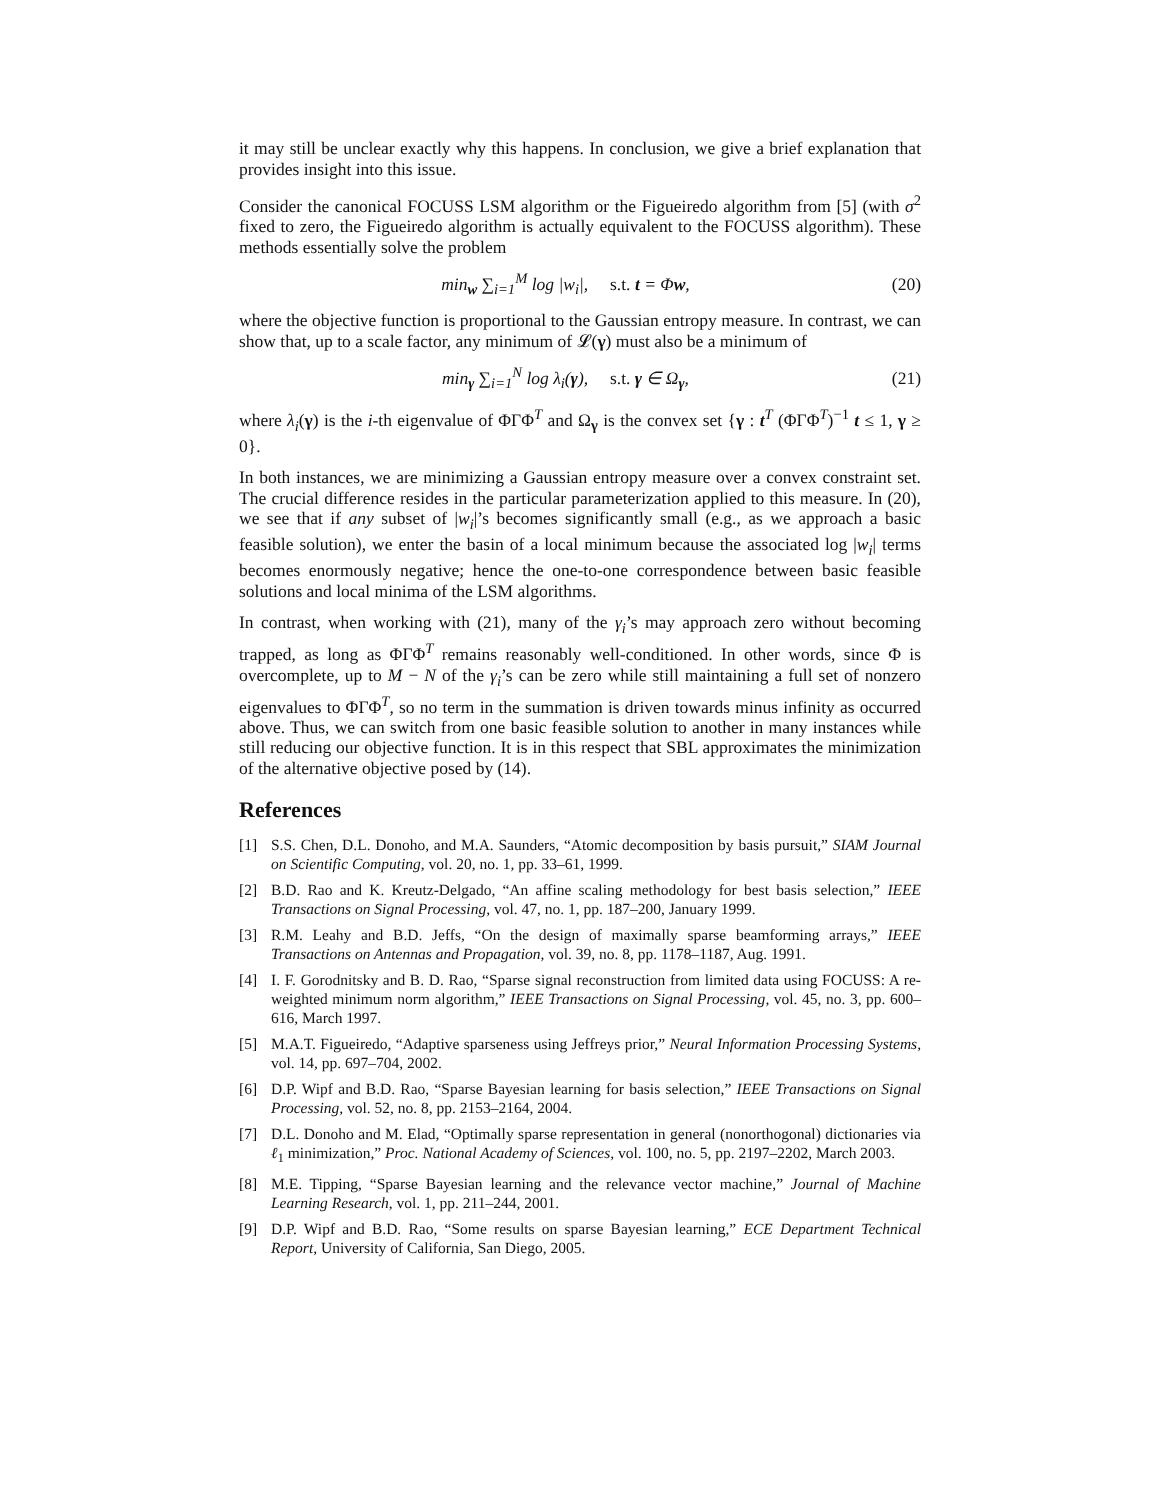it may still be unclear exactly why this happens. In conclusion, we give a brief explanation that provides insight into this issue.
Consider the canonical FOCUSS LSM algorithm or the Figueiredo algorithm from [5] (with σ<sup>2</sup> fixed to zero, the Figueiredo algorithm is actually equivalent to the FOCUSS algorithm). These methods essentially solve the problem
min<sub>w</sub> ∑<sub>i=1</sub><sup>M</sup> log |w<sub>i</sub>|, s.t. t = Φw, (20)
where the objective function is proportional to the Gaussian entropy measure. In contrast, we can show that, up to a scale factor, any minimum of 𝓛(γ) must also be a minimum of
min<sub>γ</sub> ∑<sub>i=1</sub><sup>N</sup> log λ<sub>i</sub>(γ), s.t. γ ∈ Ω<sub>γ</sub>, (21)
where λ<sub>i</sub>(γ) is the i-th eigenvalue of ΦΓΦ<sup>T</sup> and Ω<sub>γ</sub> is the convex set {γ : t<sup>T</sup> (ΦΓΦ<sup>T</sup>)<sup>−1</sup> t ≤ 1, γ ≥ 0}.
In both instances, we are minimizing a Gaussian entropy measure over a convex constraint set. The crucial difference resides in the particular parameterization applied to this measure. In (20), we see that if any subset of |w<sub>i</sub>|’s becomes significantly small (e.g., as we approach a basic feasible solution), we enter the basin of a local minimum because the associated log |w<sub>i</sub>| terms becomes enormously negative; hence the one-to-one correspondence between basic feasible solutions and local minima of the LSM algorithms.
In contrast, when working with (21), many of the γ<sub>i</sub>’s may approach zero without becoming trapped, as long as ΦΓΦ<sup>T</sup> remains reasonably well-conditioned. In other words, since Φ is overcomplete, up to M − N of the γ<sub>i</sub>’s can be zero while still maintaining a full set of nonzero eigenvalues to ΦΓΦ<sup>T</sup>, so no term in the summation is driven towards minus infinity as occurred above. Thus, we can switch from one basic feasible solution to another in many instances while still reducing our objective function. It is in this respect that SBL approximates the minimization of the alternative objective posed by (14).
References
[1] S.S. Chen, D.L. Donoho, and M.A. Saunders, “Atomic decomposition by basis pursuit,” SIAM Journal on Scientific Computing, vol. 20, no. 1, pp. 33–61, 1999.
[2] B.D. Rao and K. Kreutz-Delgado, “An affine scaling methodology for best basis selection,” IEEE Transactions on Signal Processing, vol. 47, no. 1, pp. 187–200, January 1999.
[3] R.M. Leahy and B.D. Jeffs, “On the design of maximally sparse beamforming arrays,” IEEE Transactions on Antennas and Propagation, vol. 39, no. 8, pp. 1178–1187, Aug. 1991.
[4] I. F. Gorodnitsky and B. D. Rao, “Sparse signal reconstruction from limited data using FOCUSS: A re-weighted minimum norm algorithm,” IEEE Transactions on Signal Processing, vol. 45, no. 3, pp. 600–616, March 1997.
[5] M.A.T. Figueiredo, “Adaptive sparseness using Jeffreys prior,” Neural Information Processing Systems, vol. 14, pp. 697–704, 2002.
[6] D.P. Wipf and B.D. Rao, “Sparse Bayesian learning for basis selection,” IEEE Transactions on Signal Processing, vol. 52, no. 8, pp. 2153–2164, 2004.
[7] D.L. Donoho and M. Elad, “Optimally sparse representation in general (nonorthogonal) dictionaries via ℓ<sub>1</sub> minimization,” Proc. National Academy of Sciences, vol. 100, no. 5, pp. 2197–2202, March 2003.
[8] M.E. Tipping, “Sparse Bayesian learning and the relevance vector machine,” Journal of Machine Learning Research, vol. 1, pp. 211–244, 2001.
[9] D.P. Wipf and B.D. Rao, “Some results on sparse Bayesian learning,” ECE Department Technical Report, University of California, San Diego, 2005.